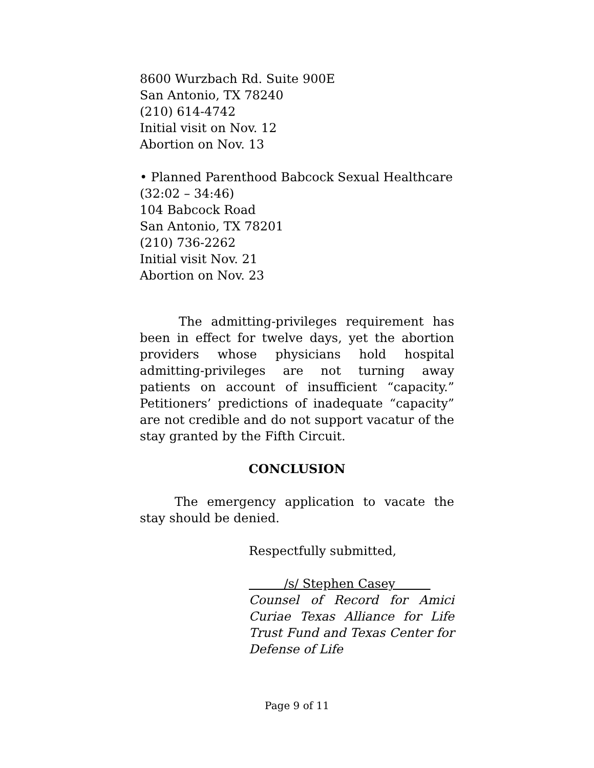8600 Wurzbach Rd. Suite 900E
San Antonio, TX 78240
(210) 614-4742
Initial visit on Nov. 12
Abortion on Nov. 13
• Planned Parenthood Babcock Sexual Healthcare (32:02 – 34:46)
104 Babcock Road
San Antonio, TX 78201
(210) 736-2262
Initial visit Nov. 21
Abortion on Nov. 23
The admitting-privileges requirement has been in effect for twelve days, yet the abortion providers whose physicians hold hospital admitting-privileges are not turning away patients on account of insufficient “capacity.” Petitioners’ predictions of inadequate “capacity” are not credible and do not support vacatur of the stay granted by the Fifth Circuit.
CONCLUSION
The emergency application to vacate the stay should be denied.
Respectfully submitted,
/s/ Stephen Casey
Counsel of Record for Amici Curiae Texas Alliance for Life Trust Fund and Texas Center for Defense of Life
Page 9 of 11